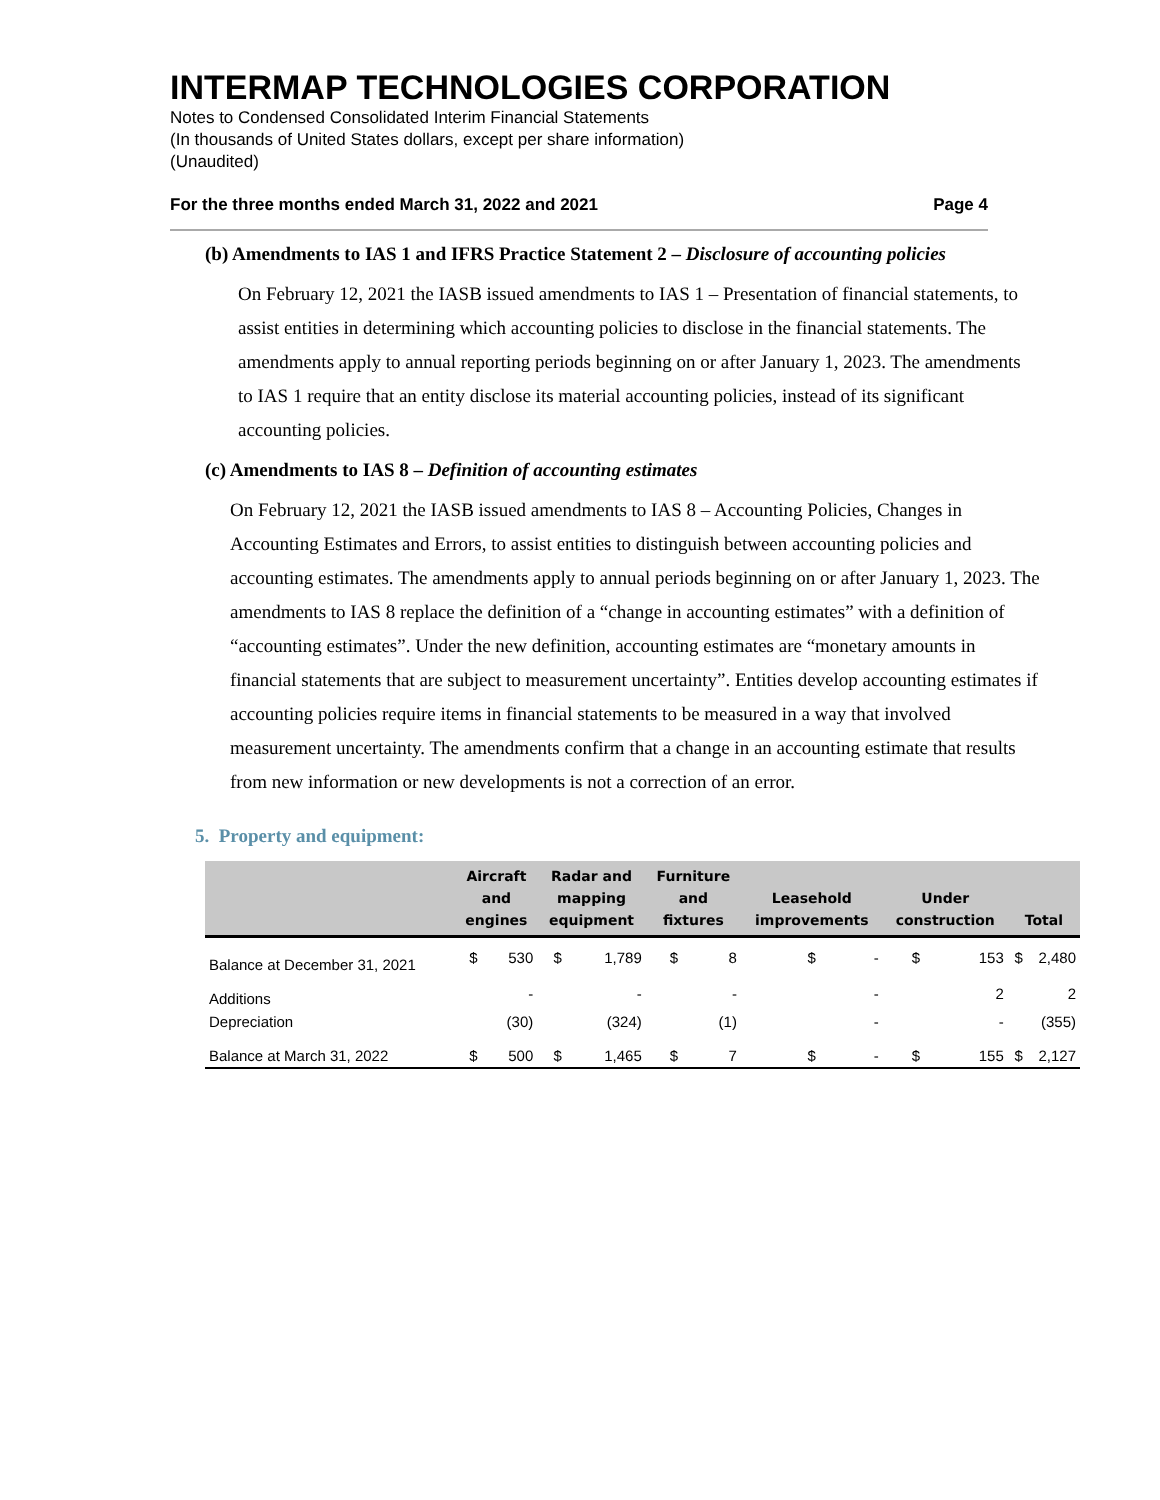INTERMAP TECHNOLOGIES CORPORATION
Notes to Condensed Consolidated Interim Financial Statements
(In thousands of United States dollars, except per share information)
(Unaudited)
For the three months ended March 31, 2022 and 2021 Page 4
(b) Amendments to IAS 1 and IFRS Practice Statement 2 – Disclosure of accounting policies
On February 12, 2021 the IASB issued amendments to IAS 1 – Presentation of financial statements, to assist entities in determining which accounting policies to disclose in the financial statements. The amendments apply to annual reporting periods beginning on or after January 1, 2023. The amendments to IAS 1 require that an entity disclose its material accounting policies, instead of its significant accounting policies.
(c) Amendments to IAS 8 – Definition of accounting estimates
On February 12, 2021 the IASB issued amendments to IAS 8 – Accounting Policies, Changes in Accounting Estimates and Errors, to assist entities to distinguish between accounting policies and accounting estimates. The amendments apply to annual periods beginning on or after January 1, 2023. The amendments to IAS 8 replace the definition of a “change in accounting estimates” with a definition of “accounting estimates”. Under the new definition, accounting estimates are “monetary amounts in financial statements that are subject to measurement uncertainty”. Entities develop accounting estimates if accounting policies require items in financial statements to be measured in a way that involved measurement uncertainty. The amendments confirm that a change in an accounting estimate that results from new information or new developments is not a correction of an error.
5. Property and equipment:
| | Aircraft and engines | | Radar and mapping equipment | | Furniture and fixtures | | Leasehold improvements | | Under construction | | Total | |
| --- | --- | --- | --- | --- | --- | --- | --- | --- | --- | --- | --- | --- |
| Balance at December 31, 2021 | $ | 530 | $ | 1,789 | $ | 8 | $ | - | $ | 153 | $ | 2,480 |
| Additions | | - | | - | | - | | - | | 2 | | 2 |
| Depreciation | | (30) | | (324) | | (1) | | - | | - | | (355) |
| Balance at March 31, 2022 | $ | 500 | $ | 1,465 | $ | 7 | $ | - | $ | 155 | $ | 2,127 |